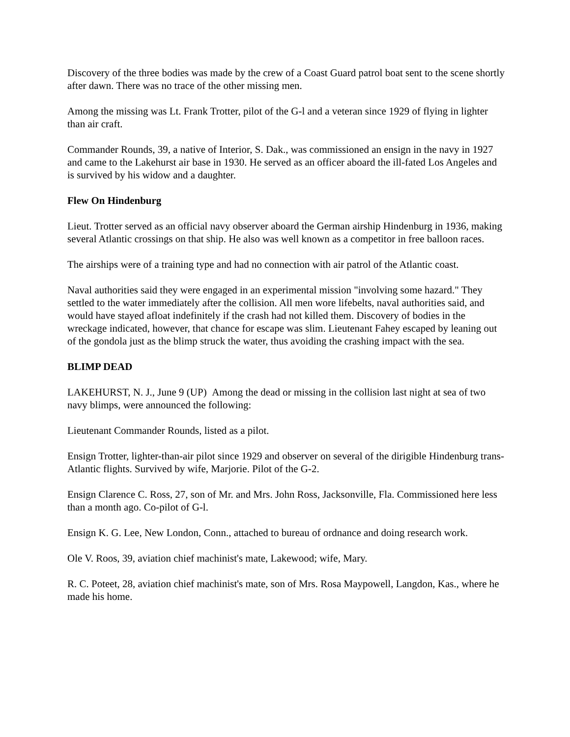Discovery of the three bodies was made by the crew of a Coast Guard patrol boat sent to the scene shortly after dawn. There was no trace of the other missing men.
Among the missing was Lt. Frank Trotter, pilot of the G-l and a veteran since 1929 of flying in lighter than air craft.
Commander Rounds, 39, a native of Interior, S. Dak., was commissioned an ensign in the navy in 1927 and came to the Lakehurst air base in 1930. He served as an officer aboard the ill-fated Los Angeles and is survived by his widow and a daughter.
Flew On Hindenburg
Lieut. Trotter served as an official navy observer aboard the German airship Hindenburg in 1936, making several Atlantic crossings on that ship. He also was well known as a competitor in free balloon races.
The airships were of a training type and had no connection with air patrol of the Atlantic coast.
Naval authorities said they were engaged in an experimental mission "involving some hazard." They settled to the water immediately after the collision. All men wore lifebelts, naval authorities said, and would have stayed afloat indefinitely if the crash had not killed them. Discovery of bodies in the wreckage indicated, however, that chance for escape was slim. Lieutenant Fahey escaped by leaning out of the gondola just as the blimp struck the water, thus avoiding the crashing impact with the sea.
BLIMP DEAD
LAKEHURST, N. J., June 9 (UP) Among the dead or missing in the collision last night at sea of two navy blimps, were announced the following:
Lieutenant Commander Rounds, listed as a pilot.
Ensign Trotter, lighter-than-air pilot since 1929 and observer on several of the dirigible Hindenburg trans-Atlantic flights. Survived by wife, Marjorie. Pilot of the G-2.
Ensign Clarence C. Ross, 27, son of Mr. and Mrs. John Ross, Jacksonville, Fla. Commissioned here less than a month ago. Co-pilot of G-l.
Ensign K. G. Lee, New London, Conn., attached to bureau of ordnance and doing research work.
Ole V. Roos, 39, aviation chief machinist's mate, Lakewood; wife, Mary.
R. C. Poteet, 28, aviation chief machinist's mate, son of Mrs. Rosa Maypowell, Langdon, Kas., where he made his home.